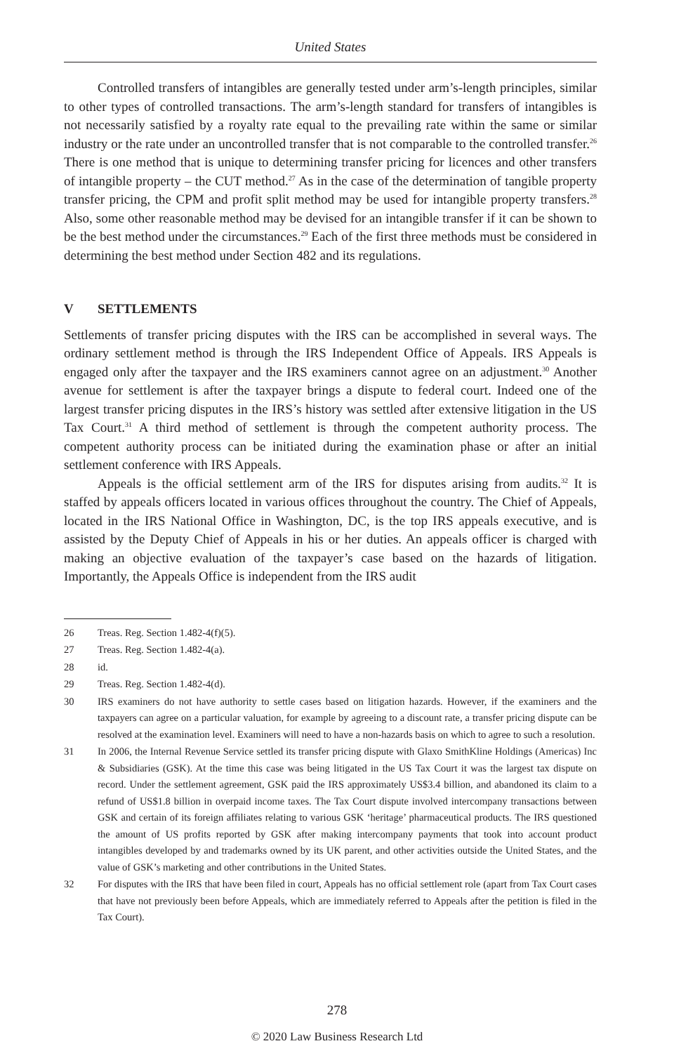United States
Controlled transfers of intangibles are generally tested under arm’s-length principles, similar to other types of controlled transactions. The arm’s-length standard for transfers of intangibles is not necessarily satisfied by a royalty rate equal to the prevailing rate within the same or similar industry or the rate under an uncontrolled transfer that is not comparable to the controlled transfer.<sup>26</sup> There is one method that is unique to determining transfer pricing for licences and other transfers of intangible property – the CUT method.<sup>27</sup> As in the case of the determination of tangible property transfer pricing, the CPM and profit split method may be used for intangible property transfers.<sup>28</sup> Also, some other reasonable method may be devised for an intangible transfer if it can be shown to be the best method under the circumstances.<sup>29</sup> Each of the first three methods must be considered in determining the best method under Section 482 and its regulations.
V SETTLEMENTS
Settlements of transfer pricing disputes with the IRS can be accomplished in several ways. The ordinary settlement method is through the IRS Independent Office of Appeals. IRS Appeals is engaged only after the taxpayer and the IRS examiners cannot agree on an adjustment.<sup>30</sup> Another avenue for settlement is after the taxpayer brings a dispute to federal court. Indeed one of the largest transfer pricing disputes in the IRS’s history was settled after extensive litigation in the US Tax Court.<sup>31</sup> A third method of settlement is through the competent authority process. The competent authority process can be initiated during the examination phase or after an initial settlement conference with IRS Appeals.
Appeals is the official settlement arm of the IRS for disputes arising from audits.<sup>32</sup> It is staffed by appeals officers located in various offices throughout the country. The Chief of Appeals, located in the IRS National Office in Washington, DC, is the top IRS appeals executive, and is assisted by the Deputy Chief of Appeals in his or her duties. An appeals officer is charged with making an objective evaluation of the taxpayer’s case based on the hazards of litigation. Importantly, the Appeals Office is independent from the IRS audit
26 Treas. Reg. Section 1.482-4(f)(5).
27 Treas. Reg. Section 1.482-4(a).
28 id.
29 Treas. Reg. Section 1.482-4(d).
30 IRS examiners do not have authority to settle cases based on litigation hazards. However, if the examiners and the taxpayers can agree on a particular valuation, for example by agreeing to a discount rate, a transfer pricing dispute can be resolved at the examination level. Examiners will need to have a non-hazards basis on which to agree to such a resolution.
31 In 2006, the Internal Revenue Service settled its transfer pricing dispute with Glaxo SmithKline Holdings (Americas) Inc & Subsidiaries (GSK). At the time this case was being litigated in the US Tax Court it was the largest tax dispute on record. Under the settlement agreement, GSK paid the IRS approximately US$3.4 billion, and abandoned its claim to a refund of US$1.8 billion in overpaid income taxes. The Tax Court dispute involved intercompany transactions between GSK and certain of its foreign affiliates relating to various GSK ‘heritage’ pharmaceutical products. The IRS questioned the amount of US profits reported by GSK after making intercompany payments that took into account product intangibles developed by and trademarks owned by its UK parent, and other activities outside the United States, and the value of GSK’s marketing and other contributions in the United States.
32 For disputes with the IRS that have been filed in court, Appeals has no official settlement role (apart from Tax Court cases that have not previously been before Appeals, which are immediately referred to Appeals after the petition is filed in the Tax Court).
278
© 2020 Law Business Research Ltd